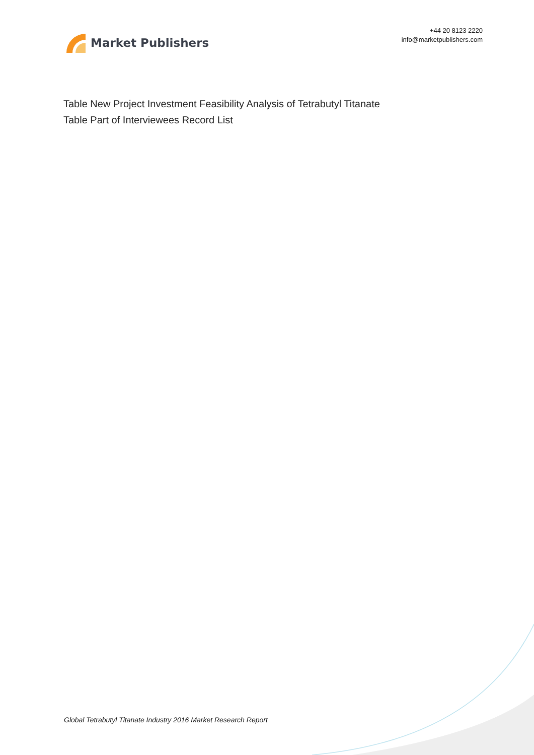Market Publishers
+44 20 8123 2220
info@marketpublishers.com
Table New Project Investment Feasibility Analysis of Tetrabutyl Titanate
Table Part of Interviewees Record List
Global Tetrabutyl Titanate Industry 2016 Market Research Report